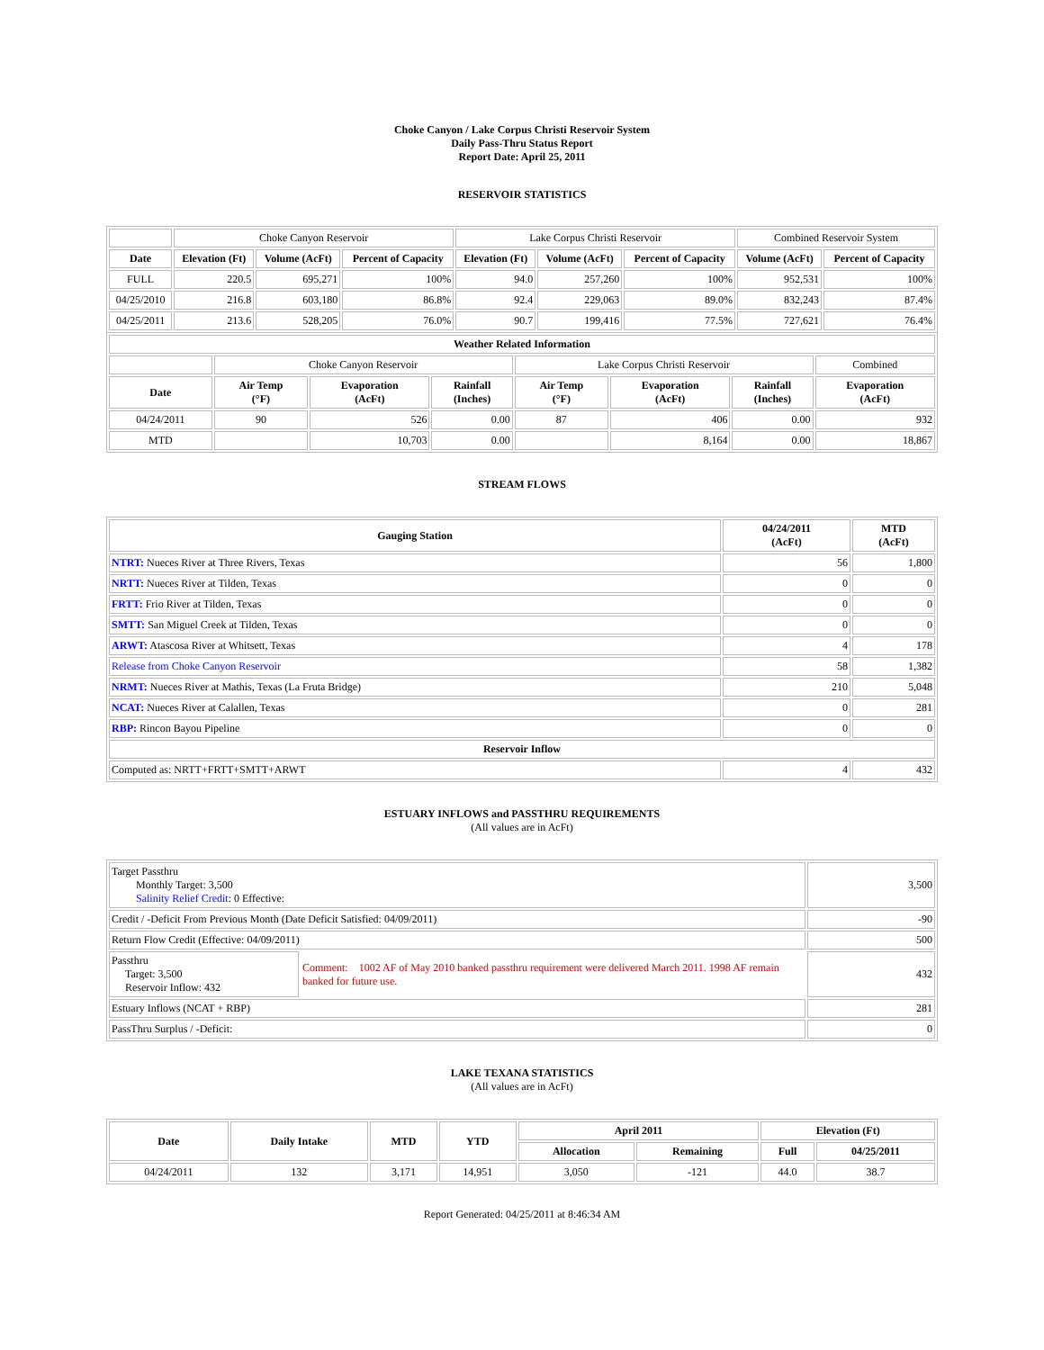Choke Canyon / Lake Corpus Christi Reservoir System
Daily Pass-Thru Status Report
Report Date: April 25, 2011
RESERVOIR STATISTICS
| | Choke Canyon Reservoir | | | Lake Corpus Christi Reservoir | | | Combined Reservoir System | |
| Date | Elevation (Ft) | Volume (AcFt) | Percent of Capacity | Elevation (Ft) | Volume (AcFt) | Percent of Capacity | Volume (AcFt) | Percent of Capacity |
| FULL | 220.5 | 695,271 | 100% | 94.0 | 257,260 | 100% | 952,531 | 100% |
| 04/25/2010 | 216.8 | 603,180 | 86.8% | 92.4 | 229,063 | 89.0% | 832,243 | 87.4% |
| 04/25/2011 | 213.6 | 528,205 | 76.0% | 90.7 | 199,416 | 77.5% | 727,621 | 76.4% |
| Weather Related Information | | | | | | | |
| --- | --- | --- | --- | --- | --- | --- | --- |
| | Choke Canyon Reservoir | | | Lake Corpus Christi Reservoir | | | Combined |
| Date | Air Temp (°F) | Evaporation (AcFt) | Rainfall (Inches) | Air Temp (°F) | Evaporation (AcFt) | Rainfall (Inches) | Evaporation (AcFt) |
| 04/24/2011 | 90 | 526 | 0.00 | 87 | 406 | 0.00 | 932 |
| MTD | | 10,703 | 0.00 | | 8,164 | 0.00 | 18,867 |
STREAM FLOWS
| Gauging Station | 04/24/2011 (AcFt) | MTD (AcFt) |
| --- | --- | --- |
| NTRT: Nueces River at Three Rivers, Texas | 56 | 1,800 |
| NRTT: Nueces River at Tilden, Texas | 0 | 0 |
| FRTT: Frio River at Tilden, Texas | 0 | 0 |
| SMTT: San Miguel Creek at Tilden, Texas | 0 | 0 |
| ARWT: Atascosa River at Whitsett, Texas | 4 | 178 |
| Release from Choke Canyon Reservoir | 58 | 1,382 |
| NRMT: Nueces River at Mathis, Texas (La Fruta Bridge) | 210 | 5,048 |
| NCAT: Nueces River at Calallen, Texas | 0 | 281 |
| RBP: Rincon Bayou Pipeline | 0 | 0 |
| Reservoir Inflow | | |
| Computed as: NRTT+FRTT+SMTT+ARWT | 4 | 432 |
ESTUARY INFLOWS and PASSTHRU REQUIREMENTS
(All values are in AcFt)
| Target Passthru Monthly Target: 3,500 Salinity Relief Credit : 0 Effective: | | 3,500 |
| Credit / -Deficit From Previous Month (Date Deficit Satisfied: 04/09/2011) | | -90 |
| Return Flow Credit (Effective: 04/09/2011) | | 500 |
| Passthru Target: 3,500 Reservoir Inflow: 432 | Comment: 1002 AF of May 2010 banked passthru requirement were delivered March 2011. 1998 AF remain banked for future use. | 432 |
| Estuary Inflows (NCAT + RBP) | | 281 |
| PassThru Surplus / -Deficit: | | 0 |
LAKE TEXANA STATISTICS
(All values are in AcFt)
| Date | Daily Intake | MTD | YTD | April 2011 | | Elevation (Ft) | |
| --- | --- | --- | --- | --- | --- | --- | --- |
| | | | | Allocation | Remaining | Full | 04/25/2011 |
| 04/24/2011 | 132 | 3,171 | 14,951 | 3,050 | -121 | 44.0 | 38.7 |
Report Generated: 04/25/2011 at 8:46:34 AM